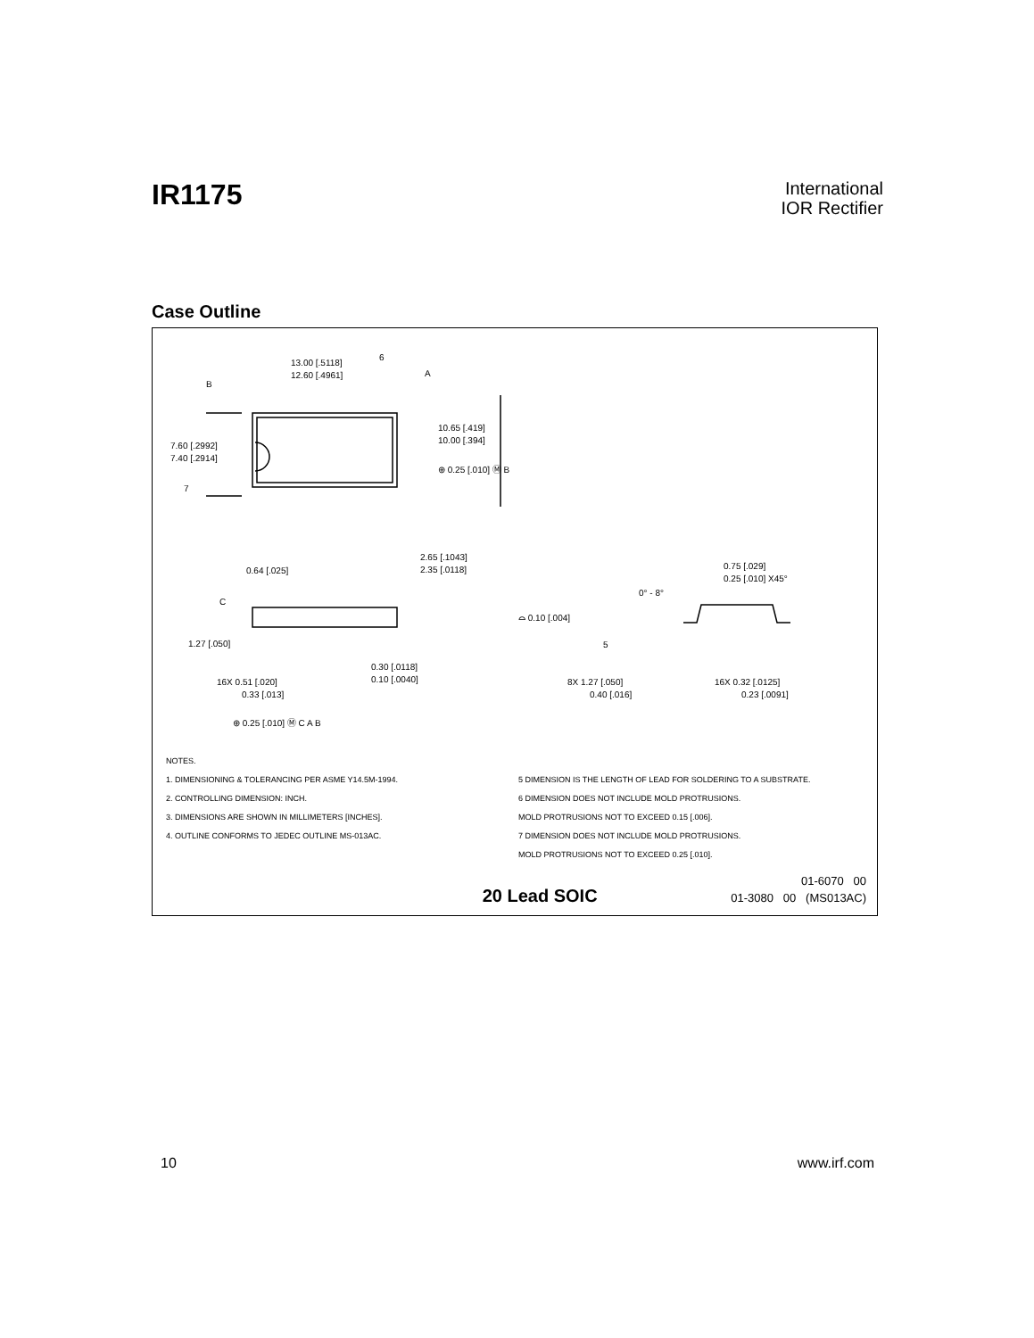IR1175
International
IOR Rectifier
Case Outline
13.00 [.5118]
12.60 [.4961]
10.65 [.419]
10.00 [.394]
7.60 [.2992]
7.40 [.2914]
⊕ 0.25 [.010] Ⓜ B
B
A
6
7
2.65 [.1043]
2.35 [.0118]
0.64 [.025]
C
⌓ 0.10 [.004]
1.27 [.050]
0.30 [.0118]
0.10 [.0040]
16X 0.51 [.020]
0.33 [.013]
⊕ 0.25 [.010] Ⓜ C A B
0.75 [.029]
0.25 [.010] X45°
0° - 8°
5
8X 1.27 [.050]
0.40 [.016]
16X 0.32 [.0125]
0.23 [.0091]
NOTES.
1. DIMENSIONING & TOLERANCING PER ASME Y14.5M-1994.
2. CONTROLLING DIMENSION: INCH.
3. DIMENSIONS ARE SHOWN IN MILLIMETERS [INCHES].
4. OUTLINE CONFORMS TO JEDEC OUTLINE MS-013AC.
5 DIMENSION IS THE LENGTH OF LEAD FOR SOLDERING TO A SUBSTRATE.
6 DIMENSION DOES NOT INCLUDE MOLD PROTRUSIONS.
MOLD PROTRUSIONS NOT TO EXCEED 0.15 [.006].
7 DIMENSION DOES NOT INCLUDE MOLD PROTRUSIONS.
MOLD PROTRUSIONS NOT TO EXCEED 0.25 [.010].
20 Lead SOIC
01-6070 00
01-3080 00 (MS013AC)
10 www.irf.com